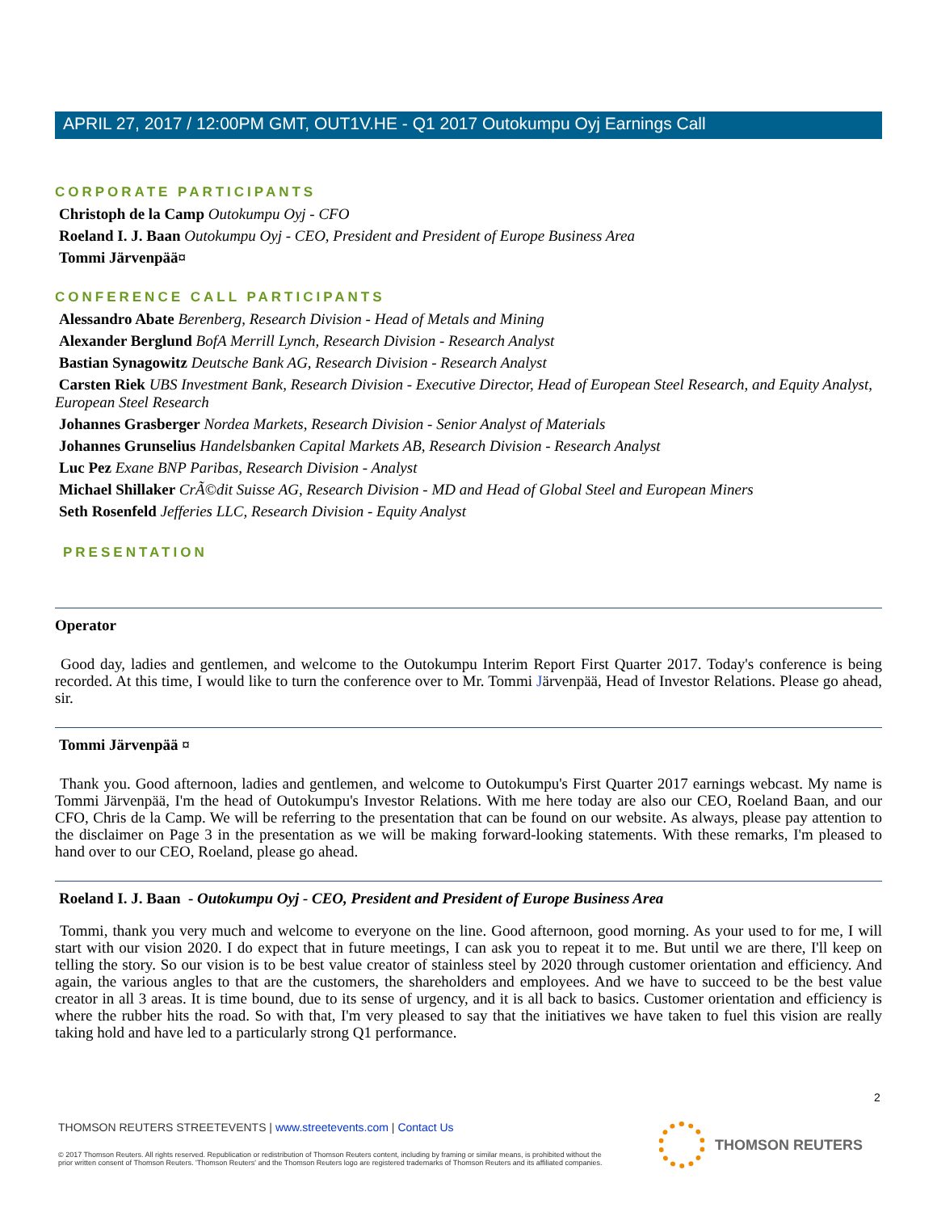APRIL 27, 2017 / 12:00PM GMT, OUT1V.HE - Q1 2017 Outokumpu Oyj Earnings Call
CORPORATE PARTICIPANTS
Christoph de la Camp Outokumpu Oyj - CFO
Roeland I. J. Baan Outokumpu Oyj - CEO, President and President of Europe Business Area
Tommi Järvenpää¤
CONFERENCE CALL PARTICIPANTS
Alessandro Abate Berenberg, Research Division - Head of Metals and Mining
Alexander Berglund BofA Merrill Lynch, Research Division - Research Analyst
Bastian Synagowitz Deutsche Bank AG, Research Division - Research Analyst
Carsten Riek UBS Investment Bank, Research Division - Executive Director, Head of European Steel Research, and Equity Analyst, European Steel Research
Johannes Grasberger Nordea Markets, Research Division - Senior Analyst of Materials
Johannes Grunselius Handelsbanken Capital Markets AB, Research Division - Research Analyst
Luc Pez Exane BNP Paribas, Research Division - Analyst
Michael Shillaker CrÃ©dit Suisse AG, Research Division - MD and Head of Global Steel and European Miners
Seth Rosenfeld Jefferies LLC, Research Division - Equity Analyst
PRESENTATION
Operator
Good day, ladies and gentlemen, and welcome to the Outokumpu Interim Report First Quarter 2017. Today's conference is being recorded. At this time, I would like to turn the conference over to Mr. Tommi Järvenpää, Head of Investor Relations. Please go ahead, sir.
Tommi Järvenpää ¤
Thank you. Good afternoon, ladies and gentlemen, and welcome to Outokumpu's First Quarter 2017 earnings webcast. My name is Tommi Järvenpää, I'm the head of Outokumpu's Investor Relations. With me here today are also our CEO, Roeland Baan, and our CFO, Chris de la Camp. We will be referring to the presentation that can be found on our website. As always, please pay attention to the disclaimer on Page 3 in the presentation as we will be making forward-looking statements. With these remarks, I'm pleased to hand over to our CEO, Roeland, please go ahead.
Roeland I. J. Baan - Outokumpu Oyj - CEO, President and President of Europe Business Area
Tommi, thank you very much and welcome to everyone on the line. Good afternoon, good morning. As your used to for me, I will start with our vision 2020. I do expect that in future meetings, I can ask you to repeat it to me. But until we are there, I'll keep on telling the story. So our vision is to be best value creator of stainless steel by 2020 through customer orientation and efficiency. And again, the various angles to that are the customers, the shareholders and employees. And we have to succeed to be the best value creator in all 3 areas. It is time bound, due to its sense of urgency, and it is all back to basics. Customer orientation and efficiency is where the rubber hits the road. So with that, I'm very pleased to say that the initiatives we have taken to fuel this vision are really taking hold and have led to a particularly strong Q1 performance.
2
THOMSON REUTERS STREETEVENTS | www.streetevents.com | Contact Us
© 2017 Thomson Reuters. All rights reserved. Republication or redistribution of Thomson Reuters content, including by framing or similar means, is prohibited without the prior written consent of Thomson Reuters. 'Thomson Reuters' and the Thomson Reuters logo are registered trademarks of Thomson Reuters and its affiliated companies.
THOMSON REUTERS